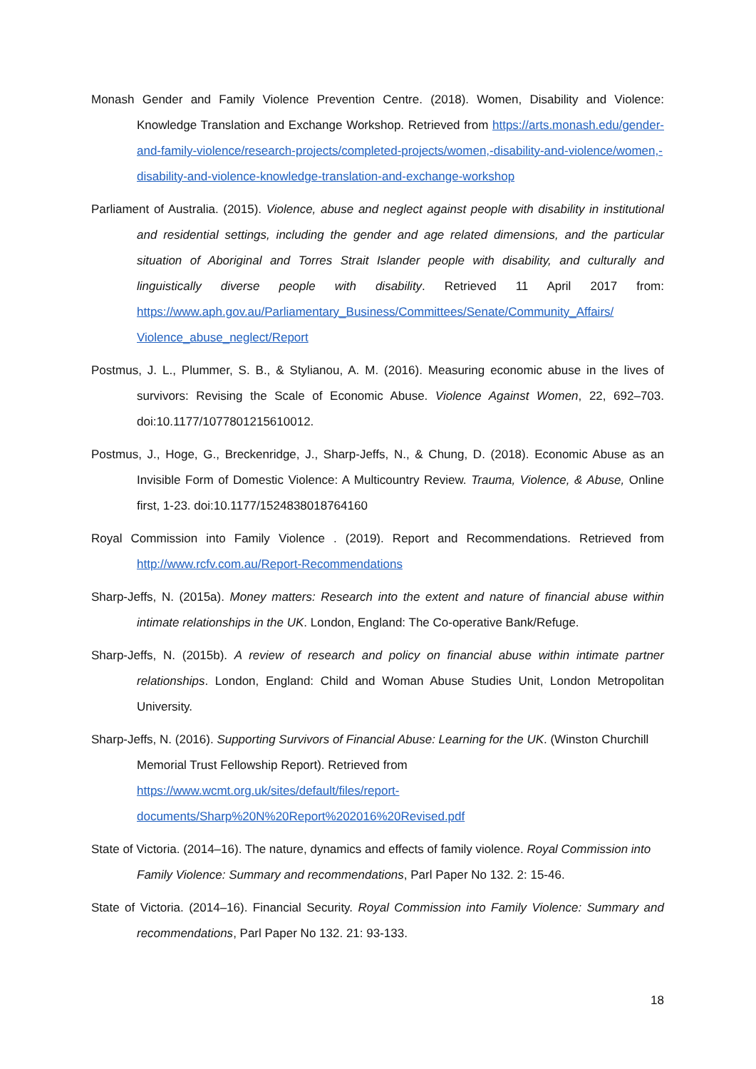Monash Gender and Family Violence Prevention Centre. (2018). Women, Disability and Violence: Knowledge Translation and Exchange Workshop. Retrieved from https://arts.monash.edu/gender-and-family-violence/research-projects/completed-projects/women,-disability-and-violence/women,-disability-and-violence-knowledge-translation-and-exchange-workshop
Parliament of Australia. (2015). Violence, abuse and neglect against people with disability in institutional and residential settings, including the gender and age related dimensions, and the particular situation of Aboriginal and Torres Strait Islander people with disability, and culturally and linguistically diverse people with disability. Retrieved 11 April 2017 from: https://www.aph.gov.au/Parliamentary_Business/Committees/Senate/Community_Affairs/ Violence_abuse_neglect/Report
Postmus, J. L., Plummer, S. B., & Stylianou, A. M. (2016). Measuring economic abuse in the lives of survivors: Revising the Scale of Economic Abuse. Violence Against Women, 22, 692–703. doi:10.1177/1077801215610012.
Postmus, J., Hoge, G., Breckenridge, J., Sharp-Jeffs, N., & Chung, D. (2018). Economic Abuse as an Invisible Form of Domestic Violence: A Multicountry Review. Trauma, Violence, & Abuse, Online first, 1-23. doi:10.1177/1524838018764160
Royal Commission into Family Violence . (2019). Report and Recommendations. Retrieved from http://www.rcfv.com.au/Report-Recommendations
Sharp-Jeffs, N. (2015a). Money matters: Research into the extent and nature of financial abuse within intimate relationships in the UK. London, England: The Co-operative Bank/Refuge.
Sharp-Jeffs, N. (2015b). A review of research and policy on financial abuse within intimate partner relationships. London, England: Child and Woman Abuse Studies Unit, London Metropolitan University.
Sharp-Jeffs, N. (2016). Supporting Survivors of Financial Abuse: Learning for the UK. (Winston Churchill Memorial Trust Fellowship Report). Retrieved from https://www.wcmt.org.uk/sites/default/files/report-documents/Sharp%20N%20Report%202016%20Revised.pdf
State of Victoria. (2014–16). The nature, dynamics and effects of family violence. Royal Commission into Family Violence: Summary and recommendations, Parl Paper No 132. 2: 15-46.
State of Victoria. (2014–16). Financial Security. Royal Commission into Family Violence: Summary and recommendations, Parl Paper No 132. 21: 93-133.
18